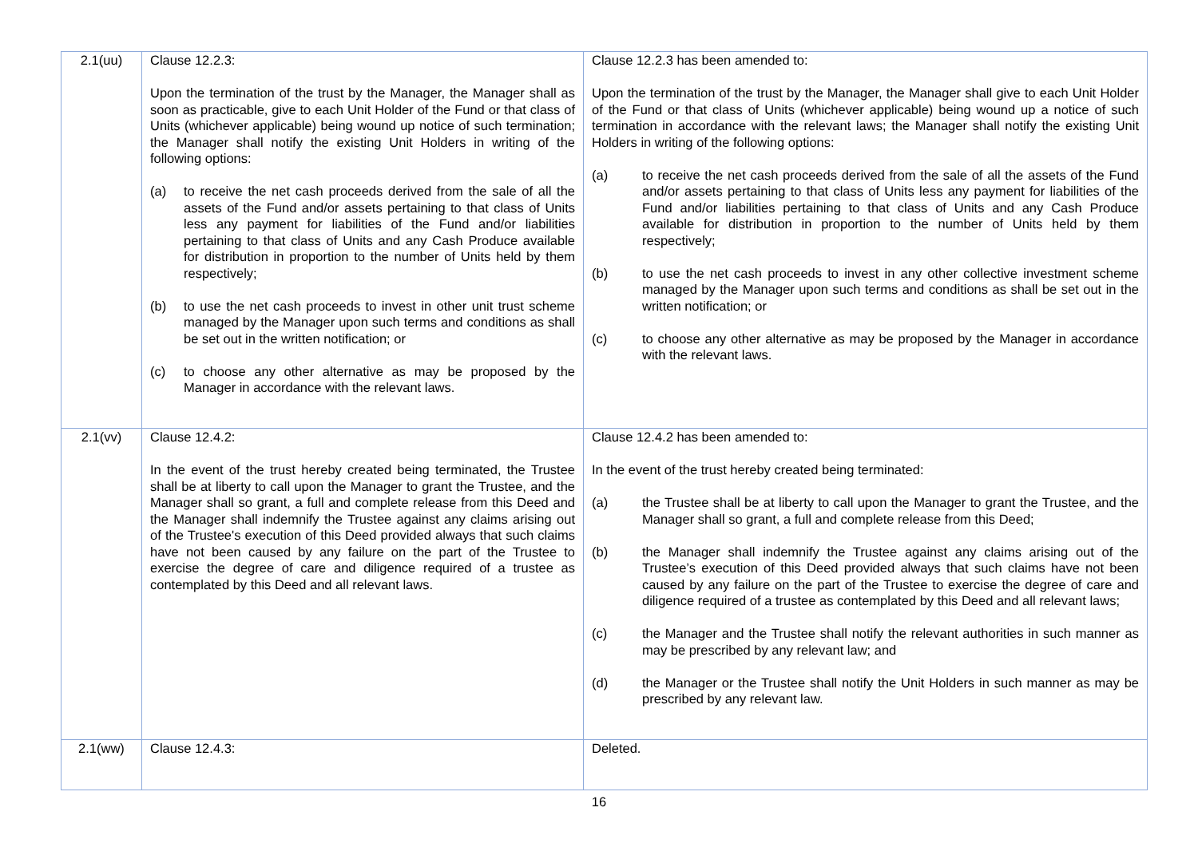| 2.1(uu) | Clause 12.2.3: Upon the termination of the trust by the Manager, the Manager shall as soon as practicable, give to each Unit Holder of the Fund or that class of Units (whichever applicable) being wound up notice of such termination; the Manager shall notify the existing Unit Holders in writing of the following options: (a) to receive the net cash proceeds derived from the sale of all the assets of the Fund and/or assets pertaining to that class of Units less any payment for liabilities of the Fund and/or liabilities pertaining to that class of Units and any Cash Produce available for distribution in proportion to the number of Units held by them respectively; (b) to use the net cash proceeds to invest in other unit trust scheme managed by the Manager upon such terms and conditions as shall be set out in the written notification; or (c) to choose any other alternative as may be proposed by the Manager in accordance with the relevant laws. | Clause 12.2.3 has been amended to: Upon the termination of the trust by the Manager, the Manager shall give to each Unit Holder of the Fund or that class of Units (whichever applicable) being wound up a notice of such termination in accordance with the relevant laws; the Manager shall notify the existing Unit Holders in writing of the following options: (a) to receive the net cash proceeds derived from the sale of all the assets of the Fund and/or assets pertaining to that class of Units less any payment for liabilities of the Fund and/or liabilities pertaining to that class of Units and any Cash Produce available for distribution in proportion to the number of Units held by them respectively; (b) to use the net cash proceeds to invest in any other collective investment scheme managed by the Manager upon such terms and conditions as shall be set out in the written notification; or (c) to choose any other alternative as may be proposed by the Manager in accordance with the relevant laws. |
| 2.1(vv) | Clause 12.4.2: In the event of the trust hereby created being terminated, the Trustee shall be at liberty to call upon the Manager to grant the Trustee, and the Manager shall so grant, a full and complete release from this Deed and the Manager shall indemnify the Trustee against any claims arising out of the Trustee's execution of this Deed provided always that such claims have not been caused by any failure on the part of the Trustee to exercise the degree of care and diligence required of a trustee as contemplated by this Deed and all relevant laws. | Clause 12.4.2 has been amended to: In the event of the trust hereby created being terminated: (a) the Trustee shall be at liberty to call upon the Manager to grant the Trustee, and the Manager shall so grant, a full and complete release from this Deed; (b) the Manager shall indemnify the Trustee against any claims arising out of the Trustee’s execution of this Deed provided always that such claims have not been caused by any failure on the part of the Trustee to exercise the degree of care and diligence required of a trustee as contemplated by this Deed and all relevant laws; (c) the Manager and the Trustee shall notify the relevant authorities in such manner as may be prescribed by any relevant law; and (d) the Manager or the Trustee shall notify the Unit Holders in such manner as may be prescribed by any relevant law. |
| 2.1(ww) | Clause 12.4.3: | Deleted. |
16